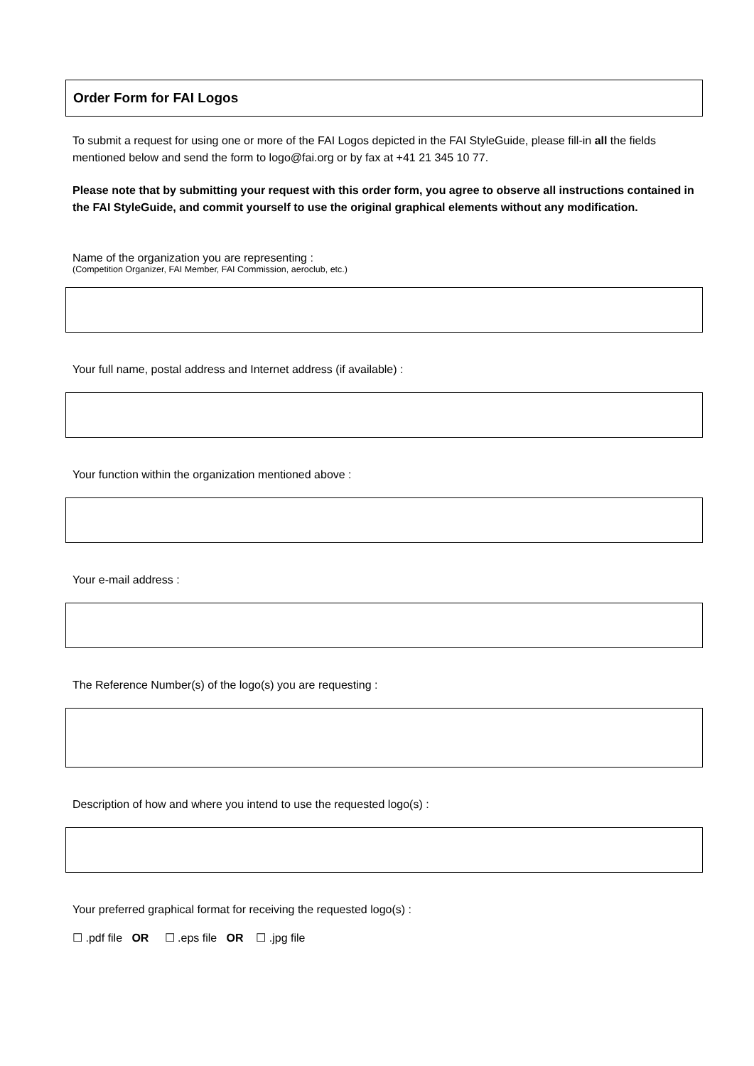Order Form for FAI Logos
To submit a request for using one or more of the FAI Logos depicted in the FAI StyleGuide, please fill-in all the fields mentioned below and send the form to logo@fai.org or by fax at +41 21 345 10 77.
Please note that by submitting your request with this order form, you agree to observe all instructions contained in the FAI StyleGuide, and commit yourself to use the original graphical elements without any modification.
Name of the organization you are representing :
(Competition Organizer, FAI Member, FAI Commission, aeroclub, etc.)
Your full name, postal address and Internet address (if available) :
Your function within the organization mentioned above :
Your e-mail address :
The Reference Number(s) of the logo(s) you are requesting :
Description of how and where you intend to use the requested logo(s) :
Your preferred graphical format for receiving the requested logo(s) :
☐ .pdf file OR ☐ .eps file OR ☐ .jpg file